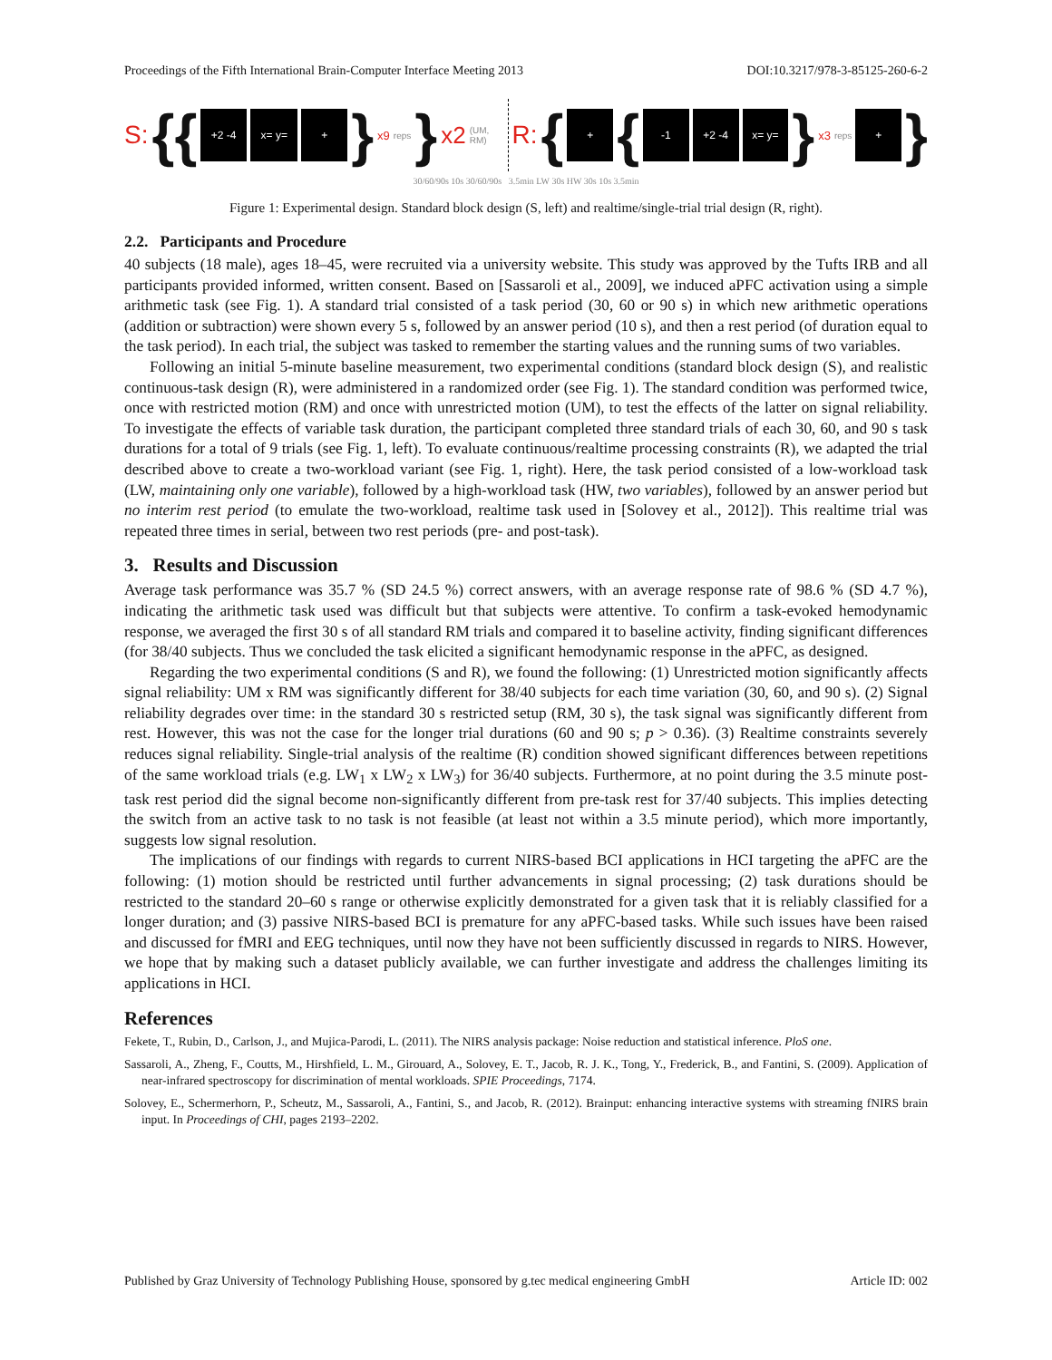Proceedings of the Fifth International Brain-Computer Interface Meeting 2013 DOI:10.3217/978-3-85125-260-6-2
S: {{
+2 -4 x= y= +
} x9 reps } x2 (UM, RM) R: {
+
{
-1 +2 -4 x= y=
} x3 reps
+
}
30/60/90s 10s 30/60/90s 3.5min LW 30s HW 30s 10s 3.5min
Figure 1: Experimental design. Standard block design (S, left) and realtime/single-trial trial design (R, right).
2.2. Participants and Procedure
40 subjects (18 male), ages 18–45, were recruited via a university website. This study was approved by the Tufts IRB and all participants provided informed, written consent. Based on [Sassaroli et al., 2009], we induced aPFC activation using a simple arithmetic task (see Fig. 1). A standard trial consisted of a task period (30, 60 or 90 s) in which new arithmetic operations (addition or subtraction) were shown every 5 s, followed by an answer period (10 s), and then a rest period (of duration equal to the task period). In each trial, the subject was tasked to remember the starting values and the running sums of two variables.
Following an initial 5-minute baseline measurement, two experimental conditions (standard block design (S), and realistic continuous-task design (R), were administered in a randomized order (see Fig. 1). The standard condition was performed twice, once with restricted motion (RM) and once with unrestricted motion (UM), to test the effects of the latter on signal reliability. To investigate the effects of variable task duration, the participant completed three standard trials of each 30, 60, and 90 s task durations for a total of 9 trials (see Fig. 1, left). To evaluate continuous/realtime processing constraints (R), we adapted the trial described above to create a two-workload variant (see Fig. 1, right). Here, the task period consisted of a low-workload task (LW, maintaining only one variable), followed by a high-workload task (HW, two variables), followed by an answer period but no interim rest period (to emulate the two-workload, realtime task used in [Solovey et al., 2012]). This realtime trial was repeated three times in serial, between two rest periods (pre- and post-task).
3. Results and Discussion
Average task performance was 35.7 % (SD 24.5 %) correct answers, with an average response rate of 98.6 % (SD 4.7 %), indicating the arithmetic task used was difficult but that subjects were attentive. To confirm a task-evoked hemodynamic response, we averaged the first 30 s of all standard RM trials and compared it to baseline activity, finding significant differences (for 38/40 subjects. Thus we concluded the task elicited a significant hemodynamic response in the aPFC, as designed.
Regarding the two experimental conditions (S and R), we found the following: (1) Unrestricted motion significantly affects signal reliability: UM x RM was significantly different for 38/40 subjects for each time variation (30, 60, and 90 s). (2) Signal reliability degrades over time: in the standard 30 s restricted setup (RM, 30 s), the task signal was significantly different from rest. However, this was not the case for the longer trial durations (60 and 90 s; p > 0.36). (3) Realtime constraints severely reduces signal reliability. Single-trial analysis of the realtime (R) condition showed significant differences between repetitions of the same workload trials (e.g. LW<sub>1</sub> x LW<sub>2</sub> x LW<sub>3</sub>) for 36/40 subjects. Furthermore, at no point during the 3.5 minute post-task rest period did the signal become non-significantly different from pre-task rest for 37/40 subjects. This implies detecting the switch from an active task to no task is not feasible (at least not within a 3.5 minute period), which more importantly, suggests low signal resolution.
The implications of our findings with regards to current NIRS-based BCI applications in HCI targeting the aPFC are the following: (1) motion should be restricted until further advancements in signal processing; (2) task durations should be restricted to the standard 20–60 s range or otherwise explicitly demonstrated for a given task that it is reliably classified for a longer duration; and (3) passive NIRS-based BCI is premature for any aPFC-based tasks. While such issues have been raised and discussed for fMRI and EEG techniques, until now they have not been sufficiently discussed in regards to NIRS. However, we hope that by making such a dataset publicly available, we can further investigate and address the challenges limiting its applications in HCI.
References
Fekete, T., Rubin, D., Carlson, J., and Mujica-Parodi, L. (2011). The NIRS analysis package: Noise reduction and statistical inference. PloS one.
Sassaroli, A., Zheng, F., Coutts, M., Hirshfield, L. M., Girouard, A., Solovey, E. T., Jacob, R. J. K., Tong, Y., Frederick, B., and Fantini, S. (2009). Application of near-infrared spectroscopy for discrimination of mental workloads. SPIE Proceedings, 7174.
Solovey, E., Schermerhorn, P., Scheutz, M., Sassaroli, A., Fantini, S., and Jacob, R. (2012). Brainput: enhancing interactive systems with streaming fNIRS brain input. In Proceedings of CHI, pages 2193–2202.
Published by Graz University of Technology Publishing House, sponsored by g.tec medical engineering GmbH Article ID: 002